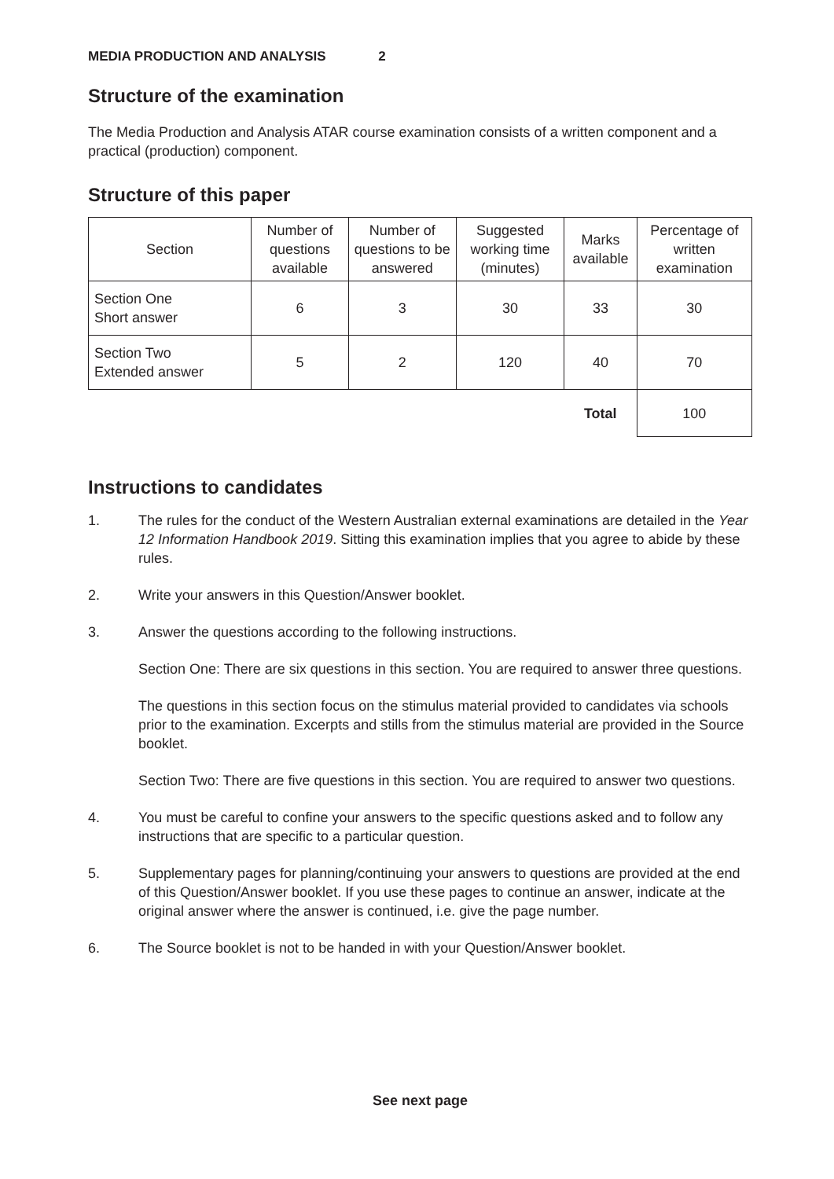MEDIA PRODUCTION AND ANALYSIS 2
Structure of the examination
The Media Production and Analysis ATAR course examination consists of a written component and a practical (production) component.
Structure of this paper
| Section | Number of questions available | Number of questions to be answered | Suggested working time (minutes) | Marks available | Percentage of written examination |
| --- | --- | --- | --- | --- | --- |
| Section One Short answer | 6 | 3 | 30 | 33 | 30 |
| Section Two Extended answer | 5 | 2 | 120 | 40 | 70 |
| | | | | Total | 100 |
Instructions to candidates
1.
The rules for the conduct of the Western Australian external examinations are detailed in the Year 12 Information Handbook 2019. Sitting this examination implies that you agree to abide by these rules.
2.
Write your answers in this Question/Answer booklet.
3.
Answer the questions according to the following instructions.
Section One: There are six questions in this section. You are required to answer three questions.
The questions in this section focus on the stimulus material provided to candidates via schools prior to the examination. Excerpts and stills from the stimulus material are provided in the Source booklet.
Section Two: There are five questions in this section. You are required to answer two questions.
4.
You must be careful to confine your answers to the specific questions asked and to follow any instructions that are specific to a particular question.
5.
Supplementary pages for planning/continuing your answers to questions are provided at the end of this Question/Answer booklet. If you use these pages to continue an answer, indicate at the original answer where the answer is continued, i.e. give the page number.
6.
The Source booklet is not to be handed in with your Question/Answer booklet.
See next page